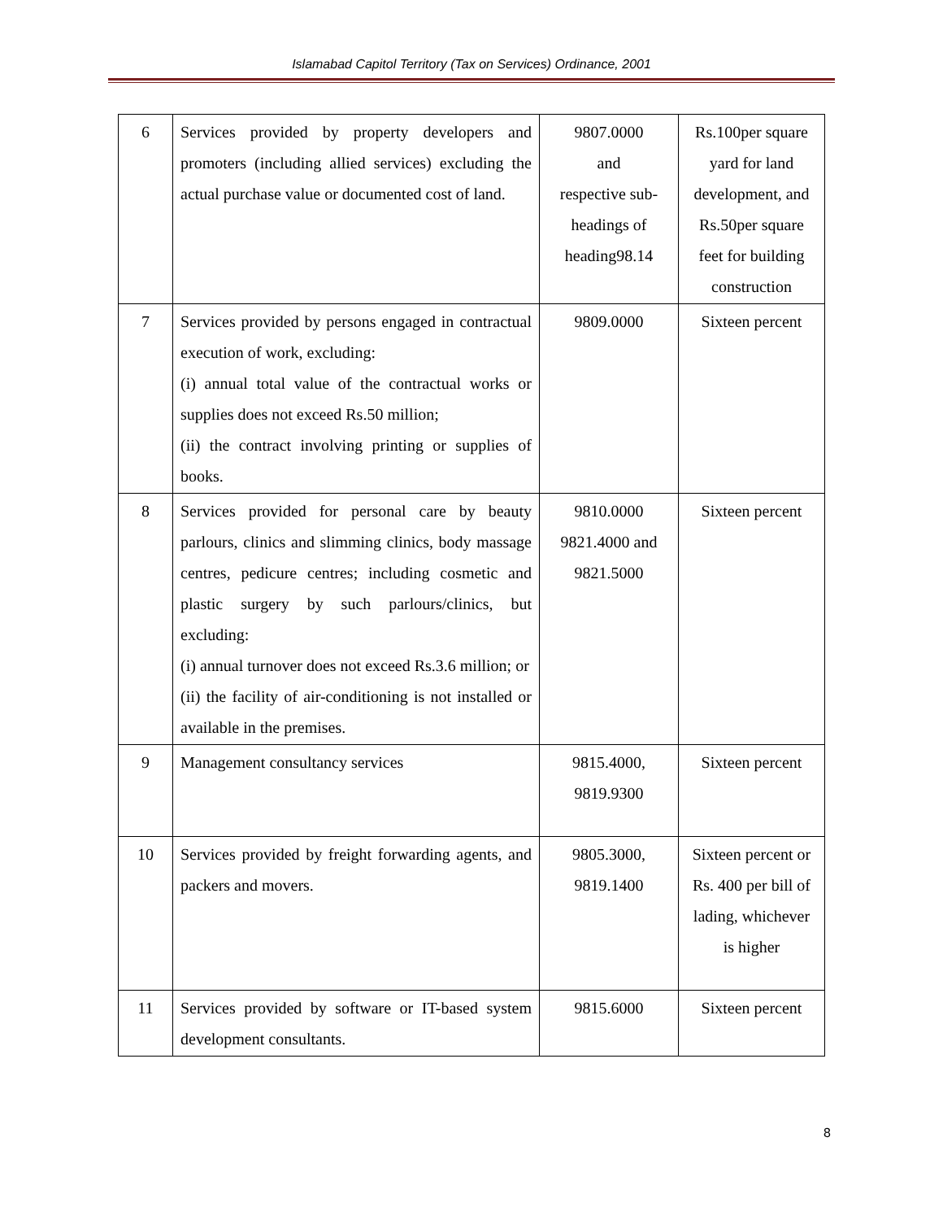Islamabad Capitol Territory (Tax on Services) Ordinance, 2001
| 6 | Services provided by property developers and promoters (including allied services) excluding the actual purchase value or documented cost of land. | 9807.0000 and respective sub-headings of heading98.14 | Rs.100per square yard for land development, and Rs.50per square feet for building construction |
| 7 | Services provided by persons engaged in contractual execution of work, excluding: (i) annual total value of the contractual works or supplies does not exceed Rs.50 million; (ii) the contract involving printing or supplies of books. | 9809.0000 | Sixteen percent |
| 8 | Services provided for personal care by beauty parlours, clinics and slimming clinics, body massage centres, pedicure centres; including cosmetic and plastic surgery by such parlours/clinics, but excluding: (i) annual turnover does not exceed Rs.3.6 million; or (ii) the facility of air-conditioning is not installed or available in the premises. | 9810.0000 9821.4000 and 9821.5000 | Sixteen percent |
| 9 | Management consultancy services | 9815.4000, 9819.9300 | Sixteen percent |
| 10 | Services provided by freight forwarding agents, and packers and movers. | 9805.3000, 9819.1400 | Sixteen percent or Rs. 400 per bill of lading, whichever is higher |
| 11 | Services provided by software or IT-based system development consultants. | 9815.6000 | Sixteen percent |
8